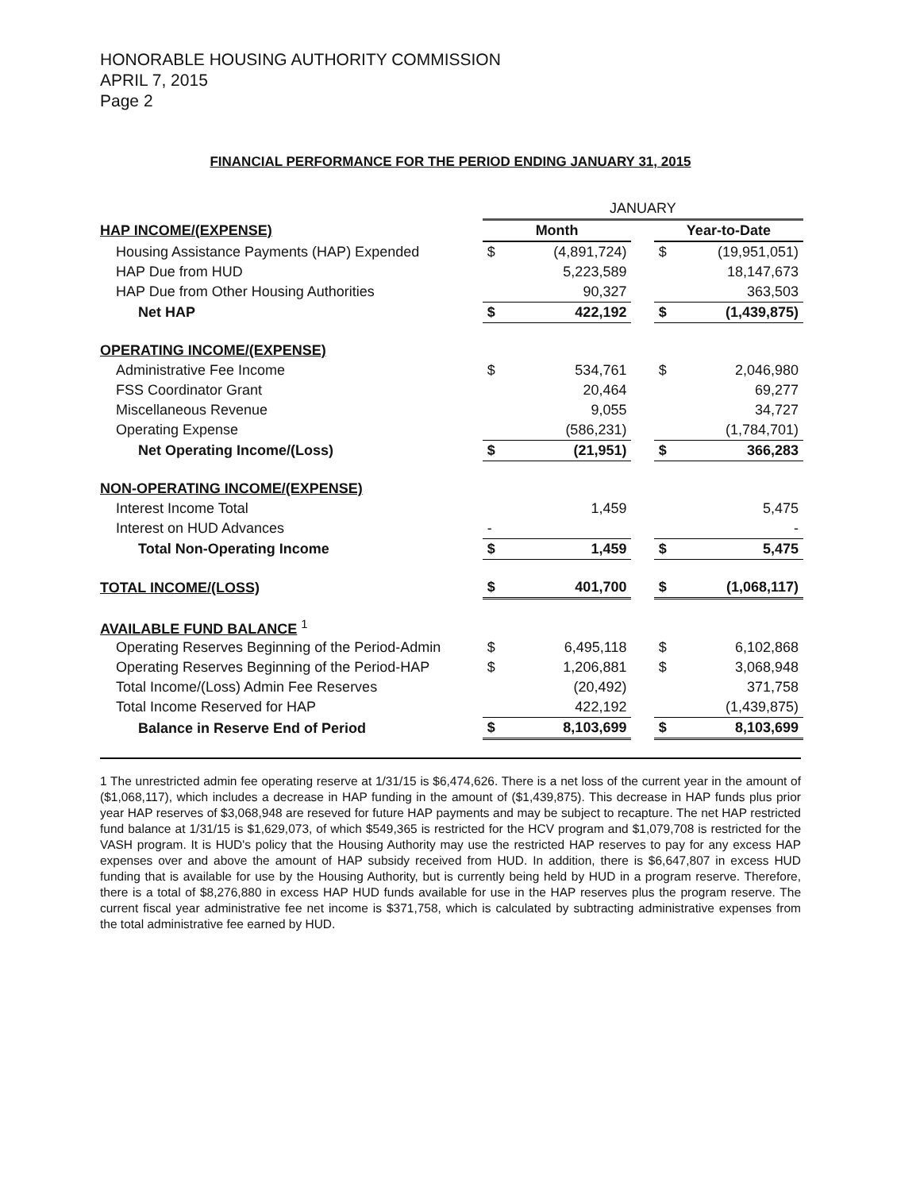HONORABLE HOUSING AUTHORITY COMMISSION
APRIL 7, 2015
Page 2
FINANCIAL PERFORMANCE FOR THE PERIOD ENDING JANUARY 31, 2015
| | JANUARY | | | | |
| HAP INCOME/(EXPENSE) | Month | | | Year-to-Date | |
| Housing Assistance Payments (HAP) Expended | $ | (4,891,724) | | $ | (19,951,051) |
| HAP Due from HUD | | 5,223,589 | | | 18,147,673 |
| HAP Due from Other Housing Authorities | | 90,327 | | | 363,503 |
| Net HAP | $ | 422,192 | | $ | (1,439,875) |
| OPERATING INCOME/(EXPENSE) | | | | | |
| Administrative Fee Income | $ | 534,761 | | $ | 2,046,980 |
| FSS Coordinator Grant | | 20,464 | | | 69,277 |
| Miscellaneous Revenue | | 9,055 | | | 34,727 |
| Operating Expense | | (586,231) | | | (1,784,701) |
| Net Operating Income/(Loss) | $ | (21,951) | | $ | 366,283 |
| NON-OPERATING INCOME/(EXPENSE) | | | | | |
| Interest Income Total | | 1,459 | | | 5,475 |
| Interest on HUD Advances | - | | | | - |
| Total Non-Operating Income | $ | 1,459 | | $ | 5,475 |
| TOTAL INCOME/(LOSS) | $ | 401,700 | | $ | (1,068,117) |
| AVAILABLE FUND BALANCE <sup>1</sup> | | | | | |
| Operating Reserves Beginning of the Period-Admin | $ | 6,495,118 | | $ | 6,102,868 |
| Operating Reserves Beginning of the Period-HAP | $ | 1,206,881 | | $ | 3,068,948 |
| Total Income/(Loss) Admin Fee Reserves | | (20,492) | | | 371,758 |
| Total Income Reserved for HAP | | 422,192 | | | (1,439,875) |
| Balance in Reserve End of Period | $ | 8,103,699 | | $ | 8,103,699 |
1 The unrestricted admin fee operating reserve at 1/31/15 is $6,474,626. There is a net loss of the current year in the amount of ($1,068,117), which includes a decrease in HAP funding in the amount of ($1,439,875). This decrease in HAP funds plus prior year HAP reserves of $3,068,948 are reseved for future HAP payments and may be subject to recapture. The net HAP restricted fund balance at 1/31/15 is $1,629,073, of which $549,365 is restricted for the HCV program and $1,079,708 is restricted for the VASH program. It is HUD's policy that the Housing Authority may use the restricted HAP reserves to pay for any excess HAP expenses over and above the amount of HAP subsidy received from HUD. In addition, there is $6,647,807 in excess HUD funding that is available for use by the Housing Authority, but is currently being held by HUD in a program reserve. Therefore, there is a total of $8,276,880 in excess HAP HUD funds available for use in the HAP reserves plus the program reserve. The current fiscal year administrative fee net income is $371,758, which is calculated by subtracting administrative expenses from the total administrative fee earned by HUD.